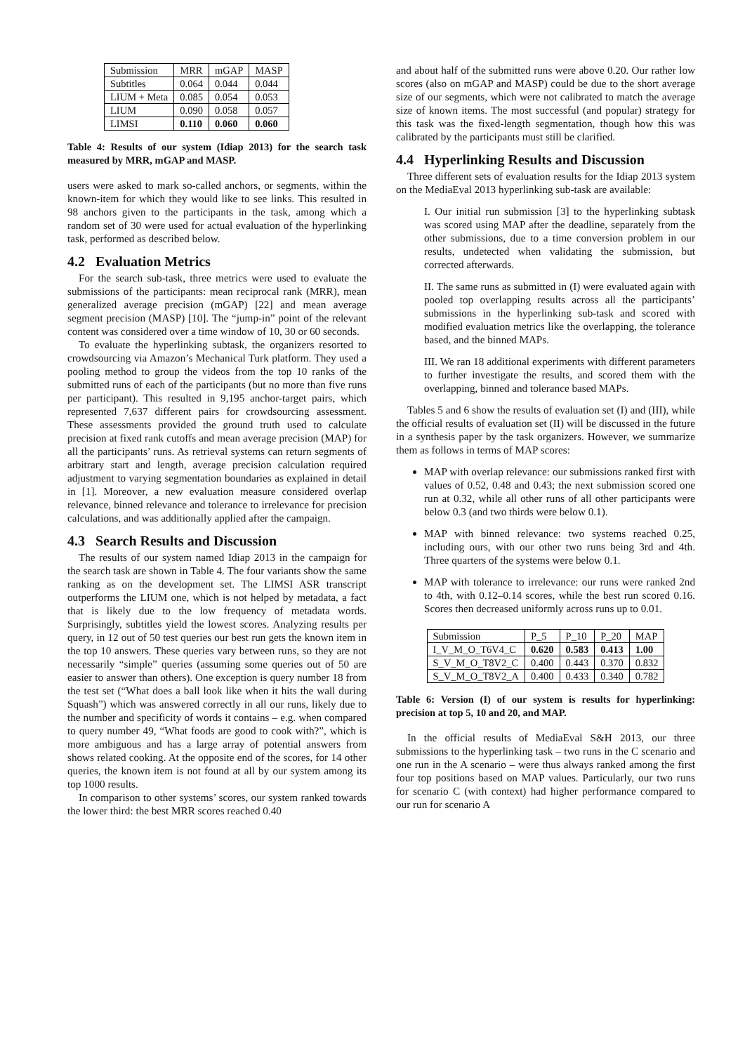| Submission | MRR | mGAP | MASP |
| --- | --- | --- | --- |
| Subtitles | 0.064 | 0.044 | 0.044 |
| LIUM + Meta | 0.085 | 0.054 | 0.053 |
| LIUM | 0.090 | 0.058 | 0.057 |
| LIMSI | 0.110 | 0.060 | 0.060 |
Table 4: Results of our system (Idiap 2013) for the search task measured by MRR, mGAP and MASP.
users were asked to mark so-called anchors, or segments, within the known-item for which they would like to see links. This resulted in 98 anchors given to the participants in the task, among which a random set of 30 were used for actual evaluation of the hyperlinking task, performed as described below.
4.2 Evaluation Metrics
For the search sub-task, three metrics were used to evaluate the submissions of the participants: mean reciprocal rank (MRR), mean generalized average precision (mGAP) [22] and mean average segment precision (MASP) [10]. The “jump-in” point of the relevant content was considered over a time window of 10, 30 or 60 seconds.
To evaluate the hyperlinking subtask, the organizers resorted to crowdsourcing via Amazon’s Mechanical Turk platform. They used a pooling method to group the videos from the top 10 ranks of the submitted runs of each of the participants (but no more than five runs per participant). This resulted in 9,195 anchor-target pairs, which represented 7,637 different pairs for crowdsourcing assessment. These assessments provided the ground truth used to calculate precision at fixed rank cutoffs and mean average precision (MAP) for all the participants’ runs. As retrieval systems can return segments of arbitrary start and length, average precision calculation required adjustment to varying segmentation boundaries as explained in detail in [1]. Moreover, a new evaluation measure considered overlap relevance, binned relevance and tolerance to irrelevance for precision calculations, and was additionally applied after the campaign.
4.3 Search Results and Discussion
The results of our system named Idiap 2013 in the campaign for the search task are shown in Table 4. The four variants show the same ranking as on the development set. The LIMSI ASR transcript outperforms the LIUM one, which is not helped by metadata, a fact that is likely due to the low frequency of metadata words. Surprisingly, subtitles yield the lowest scores. Analyzing results per query, in 12 out of 50 test queries our best run gets the known item in the top 10 answers. These queries vary between runs, so they are not necessarily “simple” queries (assuming some queries out of 50 are easier to answer than others). One exception is query number 18 from the test set (“What does a ball look like when it hits the wall during Squash”) which was answered correctly in all our runs, likely due to the number and specificity of words it contains – e.g. when compared to query number 49, “What foods are good to cook with?”, which is more ambiguous and has a large array of potential answers from shows related cooking. At the opposite end of the scores, for 14 other queries, the known item is not found at all by our system among its top 1000 results.
In comparison to other systems’ scores, our system ranked towards the lower third: the best MRR scores reached 0.40
and about half of the submitted runs were above 0.20. Our rather low scores (also on mGAP and MASP) could be due to the short average size of our segments, which were not calibrated to match the average size of known items. The most successful (and popular) strategy for this task was the fixed-length segmentation, though how this was calibrated by the participants must still be clarified.
4.4 Hyperlinking Results and Discussion
Three different sets of evaluation results for the Idiap 2013 system on the MediaEval 2013 hyperlinking sub-task are available:
I. Our initial run submission [3] to the hyperlinking subtask was scored using MAP after the deadline, separately from the other submissions, due to a time conversion problem in our results, undetected when validating the submission, but corrected afterwards.
II. The same runs as submitted in (I) were evaluated again with pooled top overlapping results across all the participants’ submissions in the hyperlinking sub-task and scored with modified evaluation metrics like the overlapping, the tolerance based, and the binned MAPs.
III. We ran 18 additional experiments with different parameters to further investigate the results, and scored them with the overlapping, binned and tolerance based MAPs.
Tables 5 and 6 show the results of evaluation set (I) and (III), while the official results of evaluation set (II) will be discussed in the future in a synthesis paper by the task organizers. However, we summarize them as follows in terms of MAP scores:
MAP with overlap relevance: our submissions ranked first with values of 0.52, 0.48 and 0.43; the next submission scored one run at 0.32, while all other runs of all other participants were below 0.3 (and two thirds were below 0.1).
MAP with binned relevance: two systems reached 0.25, including ours, with our other two runs being 3rd and 4th. Three quarters of the systems were below 0.1.
MAP with tolerance to irrelevance: our runs were ranked 2nd to 4th, with 0.12–0.14 scores, while the best run scored 0.16. Scores then decreased uniformly across runs up to 0.01.
| Submission | P_5 | P_10 | P_20 | MAP |
| --- | --- | --- | --- | --- |
| I_V_M_O_T6V4_C | 0.620 | 0.583 | 0.413 | 1.00 |
| S_V_M_O_T8V2_C | 0.400 | 0.443 | 0.370 | 0.832 |
| S_V_M_O_T8V2_A | 0.400 | 0.433 | 0.340 | 0.782 |
Table 6: Version (I) of our system is results for hyperlinking: precision at top 5, 10 and 20, and MAP.
In the official results of MediaEval S&H 2013, our three submissions to the hyperlinking task – two runs in the C scenario and one run in the A scenario – were thus always ranked among the first four top positions based on MAP values. Particularly, our two runs for scenario C (with context) had higher performance compared to our run for scenario A